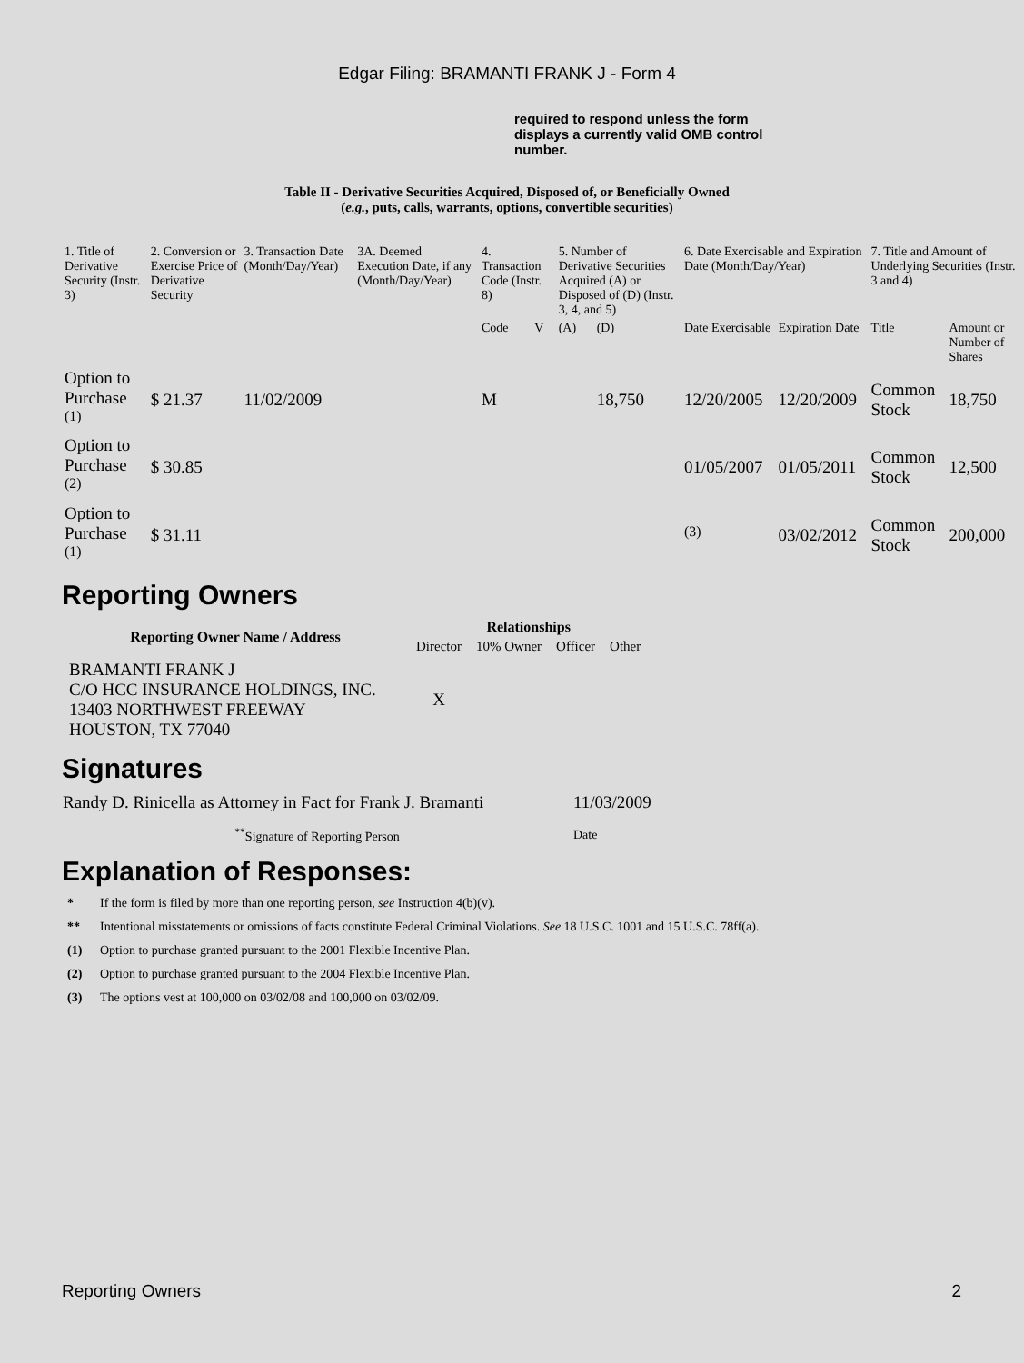Edgar Filing: BRAMANTI FRANK J - Form 4
required to respond unless the form displays a currently valid OMB control number.
Table II - Derivative Securities Acquired, Disposed of, or Beneficially Owned
(e.g., puts, calls, warrants, options, convertible securities)
| 1. Title of Derivative Security (Instr. 3) | 2. Conversion or Exercise Price of Derivative Security | 3. Transaction Date (Month/Day/Year) | 3A. Deemed Execution Date, if any (Month/Day/Year) | 4. Transaction Code (Instr. 8) | | 5. Number of Derivative Securities Acquired (A) or Disposed of (D) (Instr. 3, 4, and 5) | | 6. Date Exercisable and Expiration Date (Month/Day/Year) | | 7. Title and Amount of Underlying Securities (Instr. 3 and 4) | |
| | | | | Code | V | (A) | (D) | Date Exercisable | Expiration Date | Title | Amount or Number of Shares |
| Option to Purchase <sup>(1)</sup> | $ 21.37 | 11/02/2009 | | M | | | 18,750 | 12/20/2005 | 12/20/2009 | Common Stock | 18,750 |
| Option to Purchase <sup>(2)</sup> | $ 30.85 | | | | | | | 01/05/2007 | 01/05/2011 | Common Stock | 12,500 |
| Option to Purchase <sup>(1)</sup> | $ 31.11 | | | | | | | <sup>(3)</sup> | 03/02/2012 | Common Stock | 200,000 |
Reporting Owners
| Reporting Owner Name / Address | Relationships | | | |
| --- | --- | --- | --- | --- |
| | Director | 10% Owner | Officer | Other |
| BRAMANTI FRANK J C/O HCC INSURANCE HOLDINGS, INC. 13403 NORTHWEST FREEWAY HOUSTON, TX 77040 | X | | | |
Signatures
| Randy D. Rinicella as Attorney in Fact for Frank J. Bramanti | 11/03/2009 |
| <sup>**</sup> Signature of Reporting Person | Date |
Explanation of Responses:
* If the form is filed by more than one reporting person, see Instruction 4(b)(v).
** Intentional misstatements or omissions of facts constitute Federal Criminal Violations. See 18 U.S.C. 1001 and 15 U.S.C. 78ff(a).
(1) Option to purchase granted pursuant to the 2001 Flexible Incentive Plan.
(2) Option to purchase granted pursuant to the 2004 Flexible Incentive Plan.
(3) The options vest at 100,000 on 03/02/08 and 100,000 on 03/02/09.
Reporting Owners 2